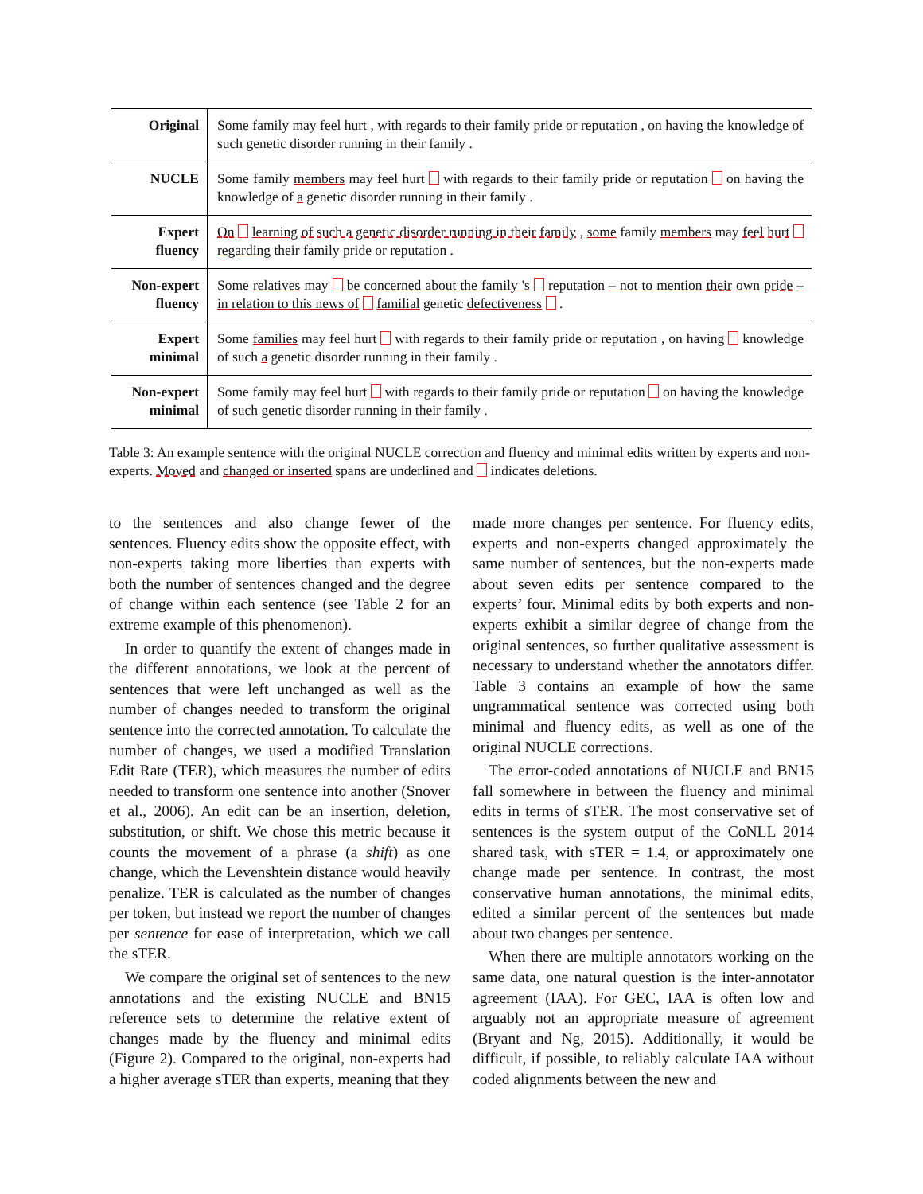| Original | Some family may feel hurt , with regards to their family pride or reputation , on having the knowledge of such genetic disorder running in their family . |
| NUCLE | Some family members may feel hurt with regards to their family pride or reputation on having the knowledge of a genetic disorder running in their family . |
| Expert fluency | On learning of such a genetic disorder running in their family , some family members may feel hurt regarding their family pride or reputation . |
| Non-expert fluency | Some relatives may be concerned about the family 's reputation – not to mention their own pride – in relation to this news of familial genetic defectiveness . |
| Expert minimal | Some families may feel hurt with regards to their family pride or reputation , on having knowledge of such a genetic disorder running in their family . |
| Non-expert minimal | Some family may feel hurt with regards to their family pride or reputation on having the knowledge of such genetic disorder running in their family . |
Table 3: An example sentence with the original NUCLE correction and fluency and minimal edits written by experts and non-experts. Moved and changed or inserted spans are underlined and indicates deletions.
to the sentences and also change fewer of the sentences. Fluency edits show the opposite effect, with non-experts taking more liberties than experts with both the number of sentences changed and the degree of change within each sentence (see Table 2 for an extreme example of this phenomenon).
In order to quantify the extent of changes made in the different annotations, we look at the percent of sentences that were left unchanged as well as the number of changes needed to transform the original sentence into the corrected annotation. To calculate the number of changes, we used a modified Translation Edit Rate (TER), which measures the number of edits needed to transform one sentence into another (Snover et al., 2006). An edit can be an insertion, deletion, substitution, or shift. We chose this metric because it counts the movement of a phrase (a shift) as one change, which the Levenshtein distance would heavily penalize. TER is calculated as the number of changes per token, but instead we report the number of changes per sentence for ease of interpretation, which we call the sTER.
We compare the original set of sentences to the new annotations and the existing NUCLE and BN15 reference sets to determine the relative extent of changes made by the fluency and minimal edits (Figure 2). Compared to the original, non-experts had a higher average sTER than experts, meaning that they
made more changes per sentence. For fluency edits, experts and non-experts changed approximately the same number of sentences, but the non-experts made about seven edits per sentence compared to the experts’ four. Minimal edits by both experts and non-experts exhibit a similar degree of change from the original sentences, so further qualitative assessment is necessary to understand whether the annotators differ. Table 3 contains an example of how the same ungrammatical sentence was corrected using both minimal and fluency edits, as well as one of the original NUCLE corrections.
The error-coded annotations of NUCLE and BN15 fall somewhere in between the fluency and minimal edits in terms of sTER. The most conservative set of sentences is the system output of the CoNLL 2014 shared task, with sTER = 1.4, or approximately one change made per sentence. In contrast, the most conservative human annotations, the minimal edits, edited a similar percent of the sentences but made about two changes per sentence.
When there are multiple annotators working on the same data, one natural question is the inter-annotator agreement (IAA). For GEC, IAA is often low and arguably not an appropriate measure of agreement (Bryant and Ng, 2015). Additionally, it would be difficult, if possible, to reliably calculate IAA without coded alignments between the new and